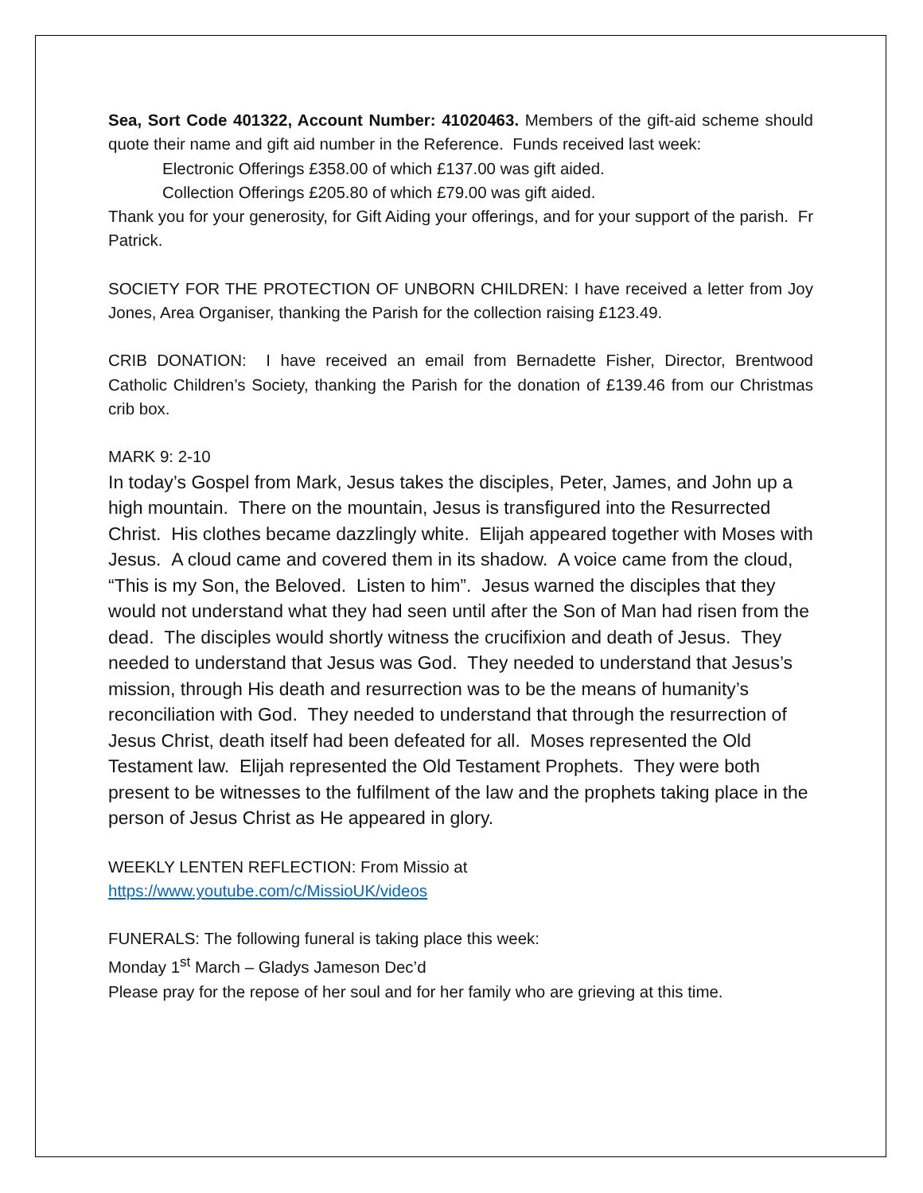Sea, Sort Code 401322, Account Number: 41020463. Members of the gift-aid scheme should quote their name and gift aid number in the Reference. Funds received last week:
Electronic Offerings £358.00 of which £137.00 was gift aided.
Collection Offerings £205.80 of which £79.00 was gift aided.
Thank you for your generosity, for Gift Aiding your offerings, and for your support of the parish. Fr Patrick.
SOCIETY FOR THE PROTECTION OF UNBORN CHILDREN: I have received a letter from Joy Jones, Area Organiser, thanking the Parish for the collection raising £123.49.
CRIB DONATION: I have received an email from Bernadette Fisher, Director, Brentwood Catholic Children’s Society, thanking the Parish for the donation of £139.46 from our Christmas crib box.
MARK 9: 2-10
In today’s Gospel from Mark, Jesus takes the disciples, Peter, James, and John up a high mountain. There on the mountain, Jesus is transfigured into the Resurrected Christ. His clothes became dazzlingly white. Elijah appeared together with Moses with Jesus. A cloud came and covered them in its shadow. A voice came from the cloud, “This is my Son, the Beloved. Listen to him”. Jesus warned the disciples that they would not understand what they had seen until after the Son of Man had risen from the dead. The disciples would shortly witness the crucifixion and death of Jesus. They needed to understand that Jesus was God. They needed to understand that Jesus’s mission, through His death and resurrection was to be the means of humanity’s reconciliation with God. They needed to understand that through the resurrection of Jesus Christ, death itself had been defeated for all. Moses represented the Old Testament law. Elijah represented the Old Testament Prophets. They were both present to be witnesses to the fulfilment of the law and the prophets taking place in the person of Jesus Christ as He appeared in glory.
WEEKLY LENTEN REFLECTION: From Missio at
https://www.youtube.com/c/MissioUK/videos
FUNERALS: The following funeral is taking place this week:
Monday 1<sup>st</sup> March – Gladys Jameson Dec’d
Please pray for the repose of her soul and for her family who are grieving at this time.